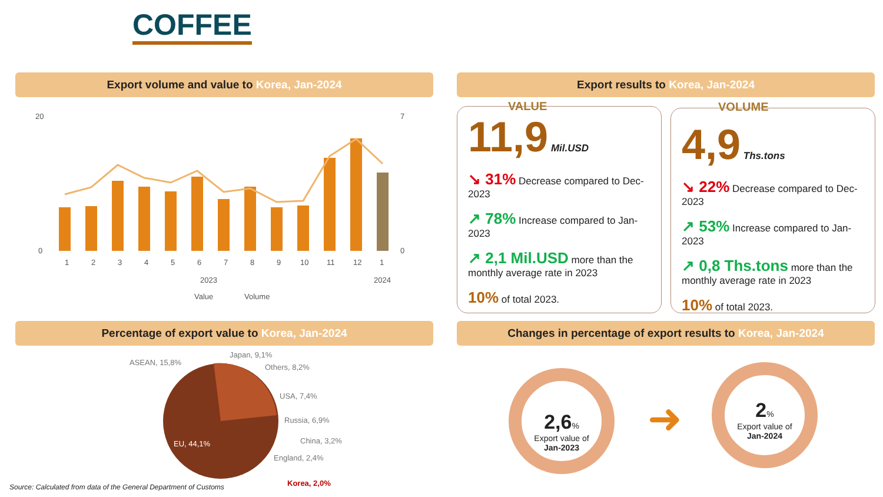COFFEE
Export volume and value to Korea, Jan-2024 Export results to Korea, Jan-2024
Percentage of export value to Korea, Jan-2024 Changes in percentage of export results to Korea, Jan-2024
20
0
7
0
1
2
3
4
5
6
7
8
9
10
11
12
1
2023
2024
Value
Volume
VALUE
11,9 Mil.USD
↘ 31% Decrease compared to Dec-2023
↗ 78% Increase compared to Jan-2023
↗ 2,1 Mil.USD more than the monthly average rate in 2023
10% of total 2023.
VOLUME
4,9 Ths.tons
↘ 22% Decrease compared to Dec-2023
↗ 53% Increase compared to Jan-2023
↗ 0,8 Ths.tons more than the monthly average rate in 2023
10% of total 2023.
ASEAN, 15,8%
Japan, 9,1%
Others, 8,2%
USA, 7,4%
Russia, 6,9%
China, 3,2%
England, 2,4%
EU, 44,1%
Korea, 2,0%
Source: Calculated from data of the General Department of Customs
2,6%
Export value of
Jan-2023
➜
2%
Export value of
Jan-2024